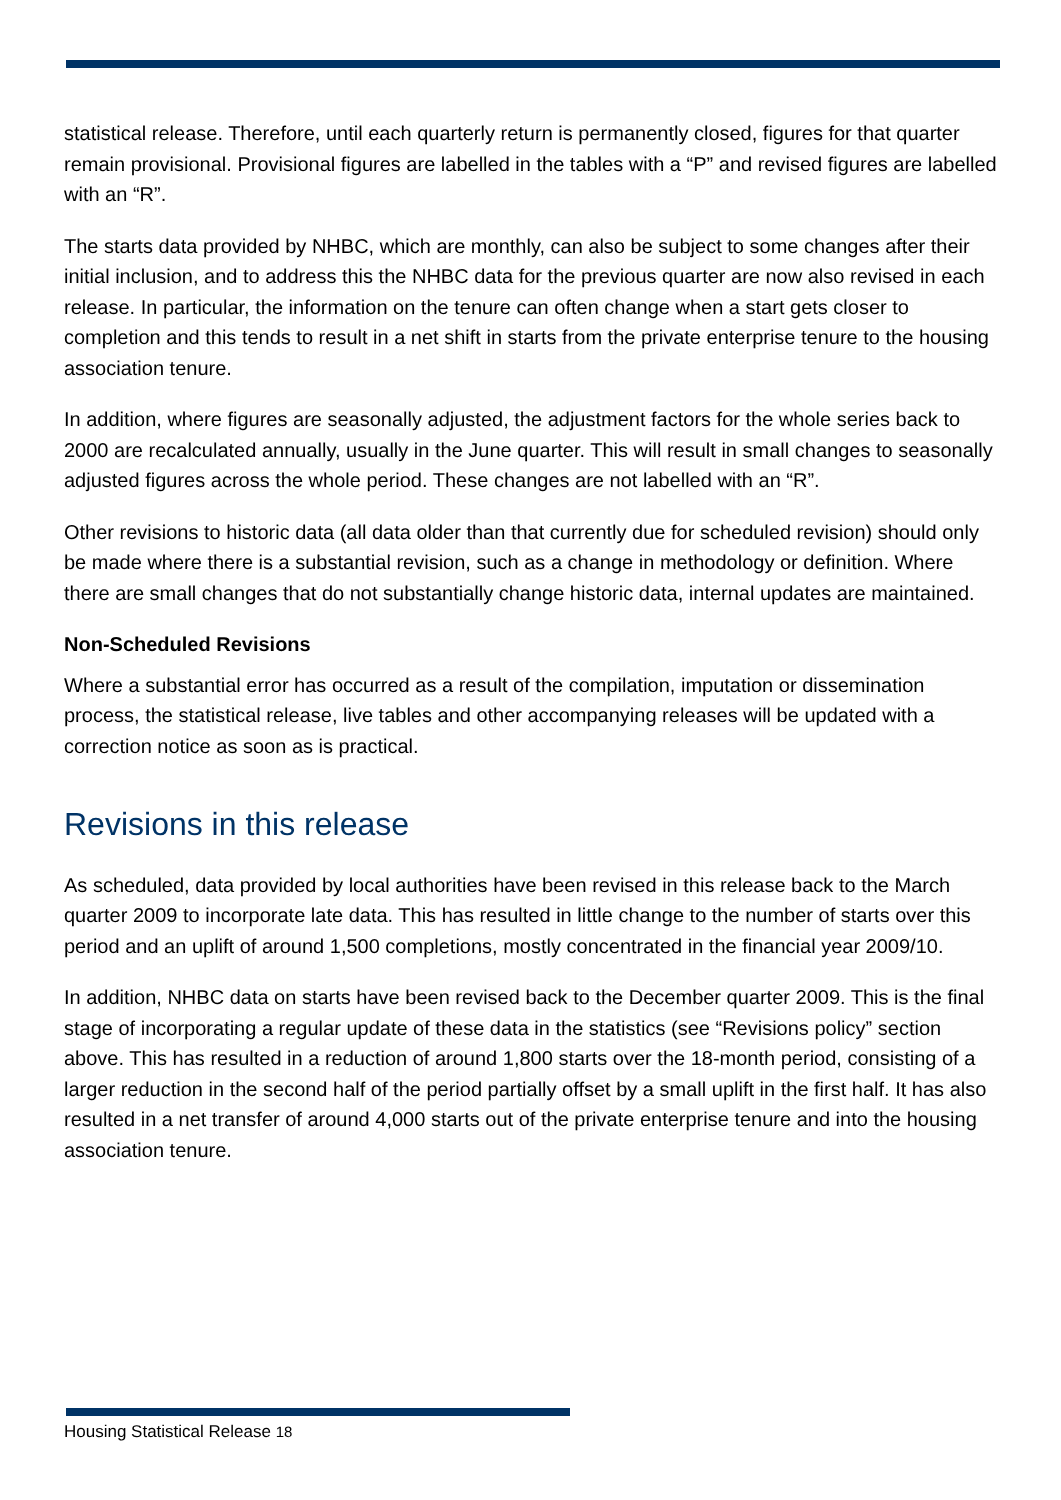statistical release. Therefore, until each quarterly return is permanently closed, figures for that quarter remain provisional. Provisional figures are labelled in the tables with a “P” and revised figures are labelled with an “R”.
The starts data provided by NHBC, which are monthly, can also be subject to some changes after their initial inclusion, and to address this the NHBC data for the previous quarter are now also revised in each release. In particular, the information on the tenure can often change when a start gets closer to completion and this tends to result in a net shift in starts from the private enterprise tenure to the housing association tenure.
In addition, where figures are seasonally adjusted, the adjustment factors for the whole series back to 2000 are recalculated annually, usually in the June quarter. This will result in small changes to seasonally adjusted figures across the whole period. These changes are not labelled with an “R”.
Other revisions to historic data (all data older than that currently due for scheduled revision) should only be made where there is a substantial revision, such as a change in methodology or definition. Where there are small changes that do not substantially change historic data, internal updates are maintained.
Non-Scheduled Revisions
Where a substantial error has occurred as a result of the compilation, imputation or dissemination process, the statistical release, live tables and other accompanying releases will be updated with a correction notice as soon as is practical.
Revisions in this release
As scheduled, data provided by local authorities have been revised in this release back to the March quarter 2009 to incorporate late data. This has resulted in little change to the number of starts over this period and an uplift of around 1,500 completions, mostly concentrated in the financial year 2009/10.
In addition, NHBC data on starts have been revised back to the December quarter 2009. This is the final stage of incorporating a regular update of these data in the statistics (see “Revisions policy” section above. This has resulted in a reduction of around 1,800 starts over the 18-month period, consisting of a larger reduction in the second half of the period partially offset by a small uplift in the first half. It has also resulted in a net transfer of around 4,000 starts out of the private enterprise tenure and into the housing association tenure.
Housing Statistical Release 18